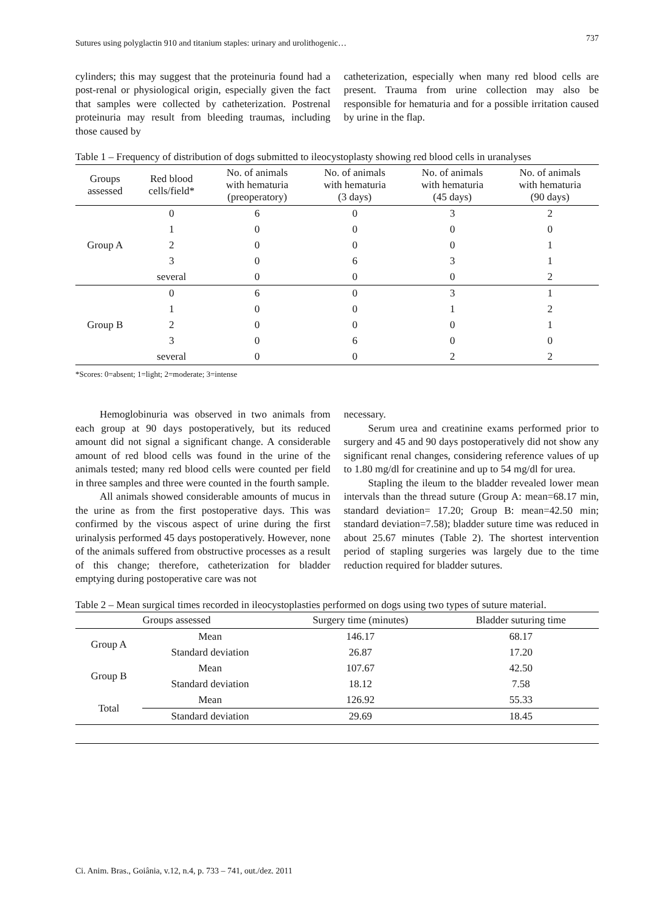Sutures using polyglactin 910 and titanium staples: urinary and urolithogenic… 737
cylinders; this may suggest that the proteinuria found had a post-renal or physiological origin, especially given the fact that samples were collected by catheterization. Postrenal proteinuria may result from bleeding traumas, including those caused by
catheterization, especially when many red blood cells are present. Trauma from urine collection may also be responsible for hematuria and for a possible irritation caused by urine in the flap.
Table 1 – Frequency of distribution of dogs submitted to ileocystoplasty showing red blood cells in uranalyses
| Groups assessed | Red blood cells/field* | No. of animals with hematuria (preoperatory) | No. of animals with hematuria (3 days) | No. of animals with hematuria (45 days) | No. of animals with hematuria (90 days) |
| --- | --- | --- | --- | --- | --- |
| Group A | 0 | 6 | 0 | 3 | 2 |
| | 1 | 0 | 0 | 0 | 0 |
| | 2 | 0 | 0 | 0 | 1 |
| | 3 | 0 | 6 | 3 | 1 |
| | several | 0 | 0 | 0 | 2 |
| Group B | 0 | 6 | 0 | 3 | 1 |
| | 1 | 0 | 0 | 1 | 2 |
| | 2 | 0 | 0 | 0 | 1 |
| | 3 | 0 | 6 | 0 | 0 |
| | several | 0 | 0 | 2 | 2 |
*Scores: 0=absent; 1=light; 2=moderate; 3=intense
Hemoglobinuria was observed in two animals from each group at 90 days postoperatively, but its reduced amount did not signal a significant change. A considerable amount of red blood cells was found in the urine of the animals tested; many red blood cells were counted per field in three samples and three were counted in the fourth sample.
All animals showed considerable amounts of mucus in the urine as from the first postoperative days. This was confirmed by the viscous aspect of urine during the first urinalysis performed 45 days postoperatively. However, none of the animals suffered from obstructive processes as a result of this change; therefore, catheterization for bladder emptying during postoperative care was not
necessary.
Serum urea and creatinine exams performed prior to surgery and 45 and 90 days postoperatively did not show any significant renal changes, considering reference values of up to 1.80 mg/dl for creatinine and up to 54 mg/dl for urea.
Stapling the ileum to the bladder revealed lower mean intervals than the thread suture (Group A: mean=68.17 min, standard deviation= 17.20; Group B: mean=42.50 min; standard deviation=7.58); bladder suture time was reduced in about 25.67 minutes (Table 2). The shortest intervention period of stapling surgeries was largely due to the time reduction required for bladder sutures.
Table 2 – Mean surgical times recorded in ileocystoplasties performed on dogs using two types of suture material.
| Groups assessed | | Surgery time (minutes) | Bladder suturing time |
| --- | --- | --- | --- |
| Group A | Mean | 146.17 | 68.17 |
| | Standard deviation | 26.87 | 17.20 |
| Group B | Mean | 107.67 | 42.50 |
| | Standard deviation | 18.12 | 7.58 |
| Total | Mean | 126.92 | 55.33 |
| | Standard deviation | 29.69 | 18.45 |
Ci. Anim. Bras., Goiânia, v.12, n.4, p. 733 – 741, out./dez. 2011